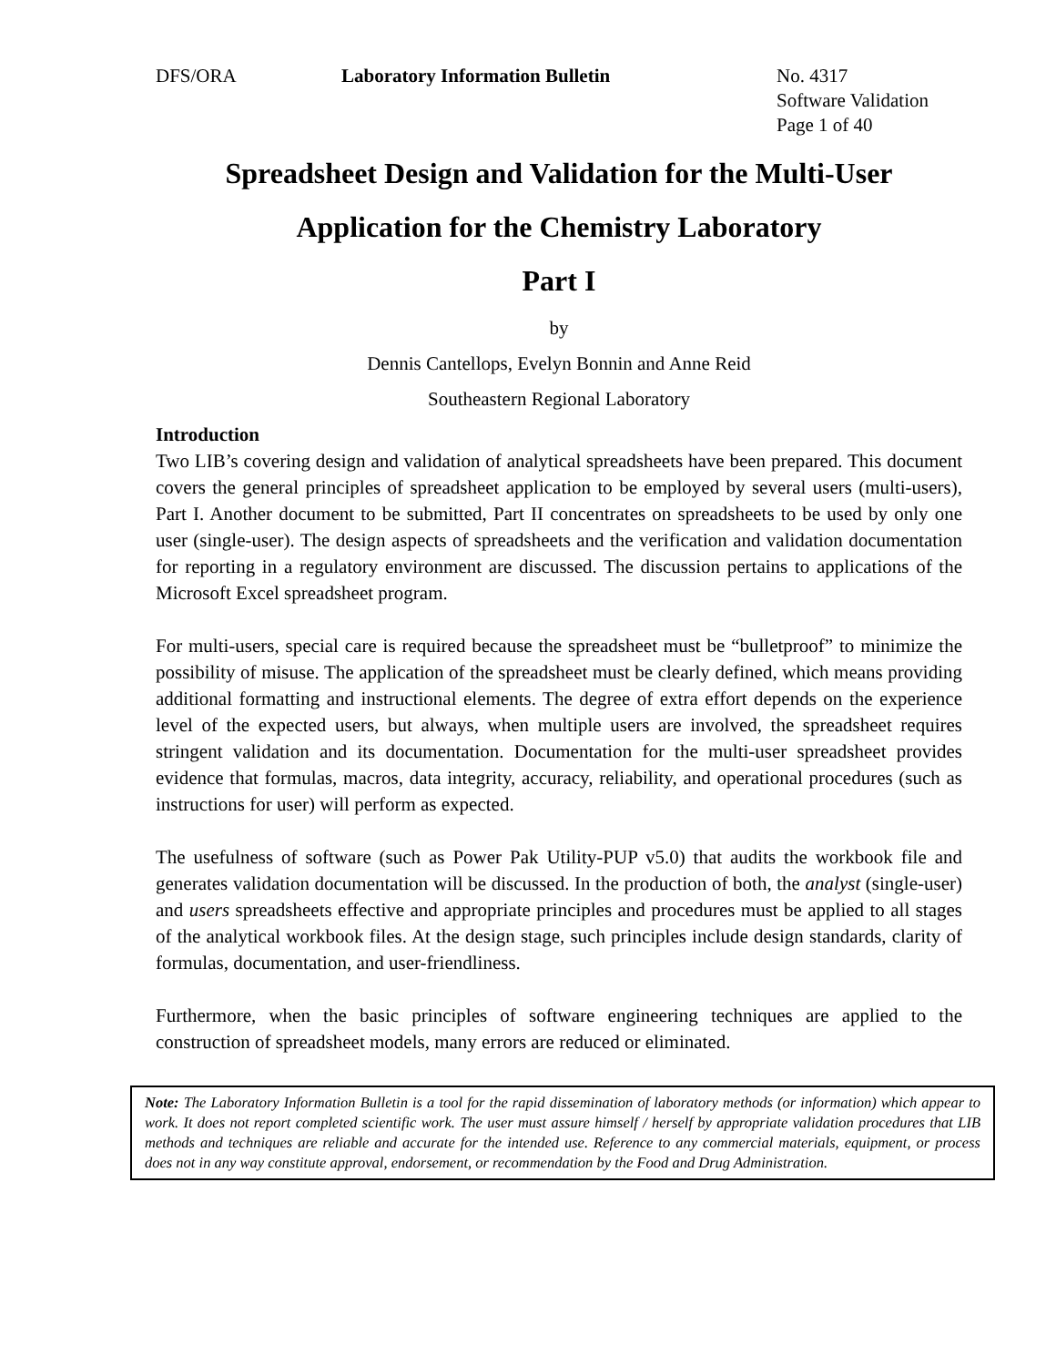DFS/ORA Laboratory Information Bulletin No. 4317
Software Validation
Page 1 of 40
Spreadsheet Design and Validation for the Multi-User
Application for the Chemistry Laboratory
Part I
by
Dennis Cantellops, Evelyn Bonnin and Anne Reid
Southeastern Regional Laboratory
Introduction
Two LIB’s covering design and validation of analytical spreadsheets have been prepared. This document covers the general principles of spreadsheet application to be employed by several users (multi-users), Part I. Another document to be submitted, Part II concentrates on spreadsheets to be used by only one user (single-user). The design aspects of spreadsheets and the verification and validation documentation for reporting in a regulatory environment are discussed. The discussion pertains to applications of the Microsoft Excel spreadsheet program.
For multi-users, special care is required because the spreadsheet must be “bulletproof” to minimize the possibility of misuse. The application of the spreadsheet must be clearly defined, which means providing additional formatting and instructional elements. The degree of extra effort depends on the experience level of the expected users, but always, when multiple users are involved, the spreadsheet requires stringent validation and its documentation. Documentation for the multi-user spreadsheet provides evidence that formulas, macros, data integrity, accuracy, reliability, and operational procedures (such as instructions for user) will perform as expected.
The usefulness of software (such as Power Pak Utility-PUP v5.0) that audits the workbook file and generates validation documentation will be discussed. In the production of both, the analyst (single-user) and users spreadsheets effective and appropriate principles and procedures must be applied to all stages of the analytical workbook files. At the design stage, such principles include design standards, clarity of formulas, documentation, and user-friendliness.
Furthermore, when the basic principles of software engineering techniques are applied to the construction of spreadsheet models, many errors are reduced or eliminated.
Note: The Laboratory Information Bulletin is a tool for the rapid dissemination of laboratory methods (or information) which appear to work. It does not report completed scientific work. The user must assure himself / herself by appropriate validation procedures that LIB methods and techniques are reliable and accurate for the intended use. Reference to any commercial materials, equipment, or process does not in any way constitute approval, endorsement, or recommendation by the Food and Drug Administration.